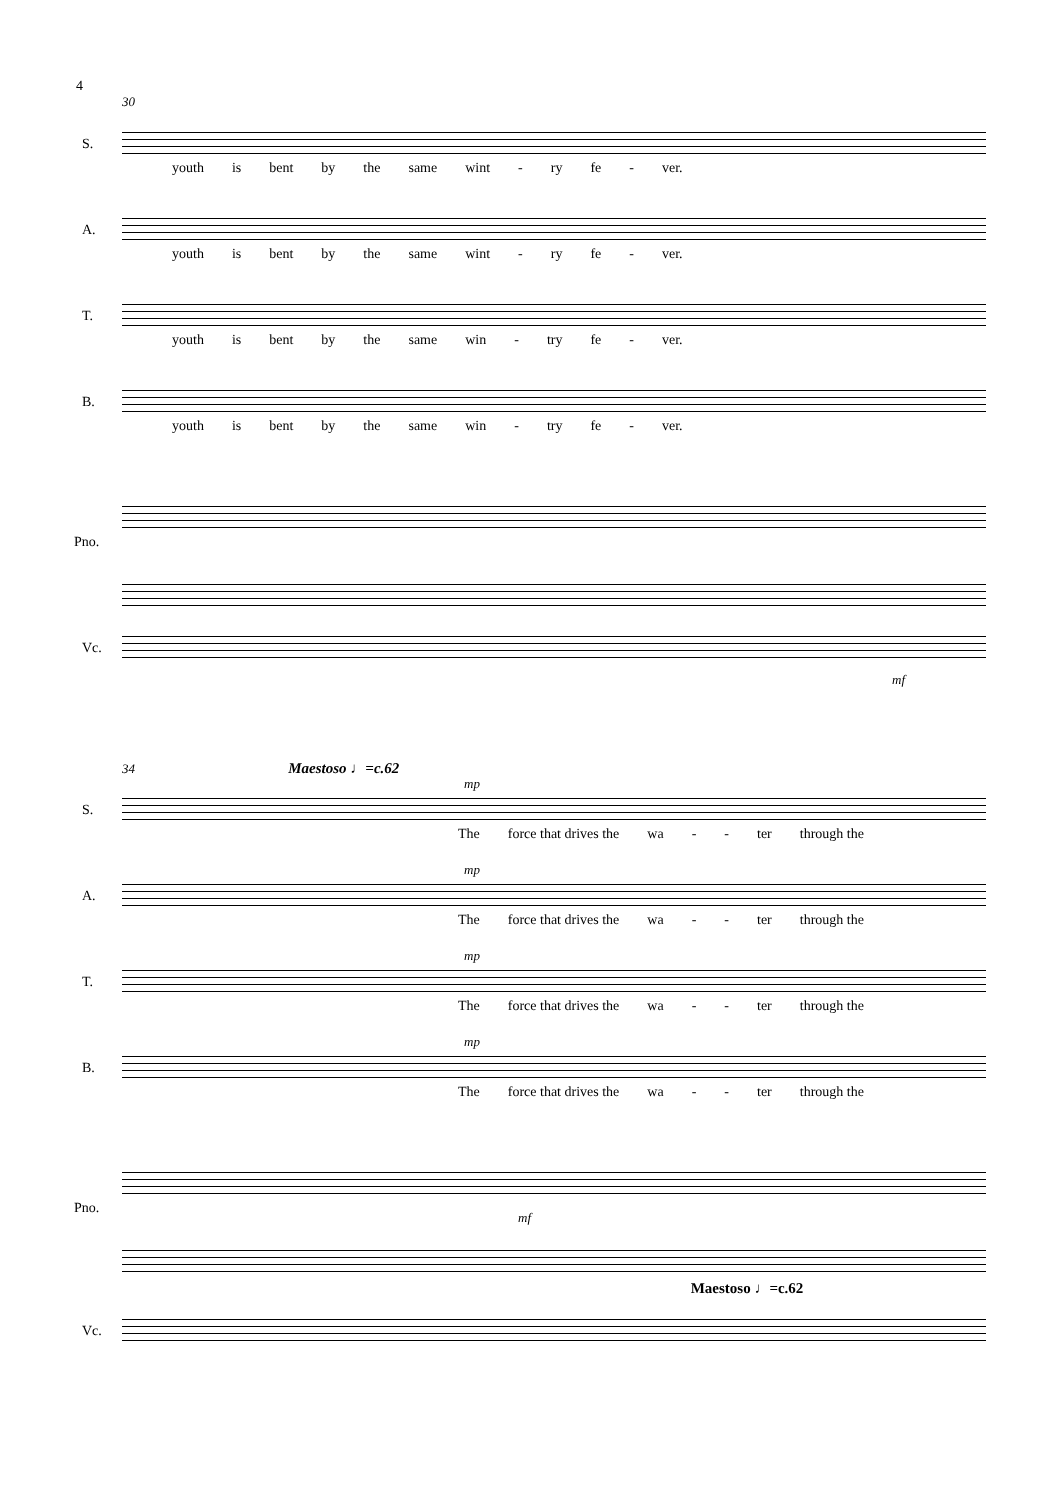4
30
S.
youth is bent by the same wint - ry fe - ver.
A.
youth is bent by the same wint - ry fe - ver.
T.
youth is bent by the same win - try fe - ver.
B.
youth is bent by the same win - try fe - ver.
Pno.
Vc.
mf
34 Maestoso ♩=c.62
S.
mp
The force that drives the wa - - ter through the
A.
mp
The force that drives the wa - - ter through the
T.
mp
The force that drives the wa - - ter through the
B.
mp
The force that drives the wa - - ter through the
Pno.
mf
Maestoso ♩=c.62
Vc.